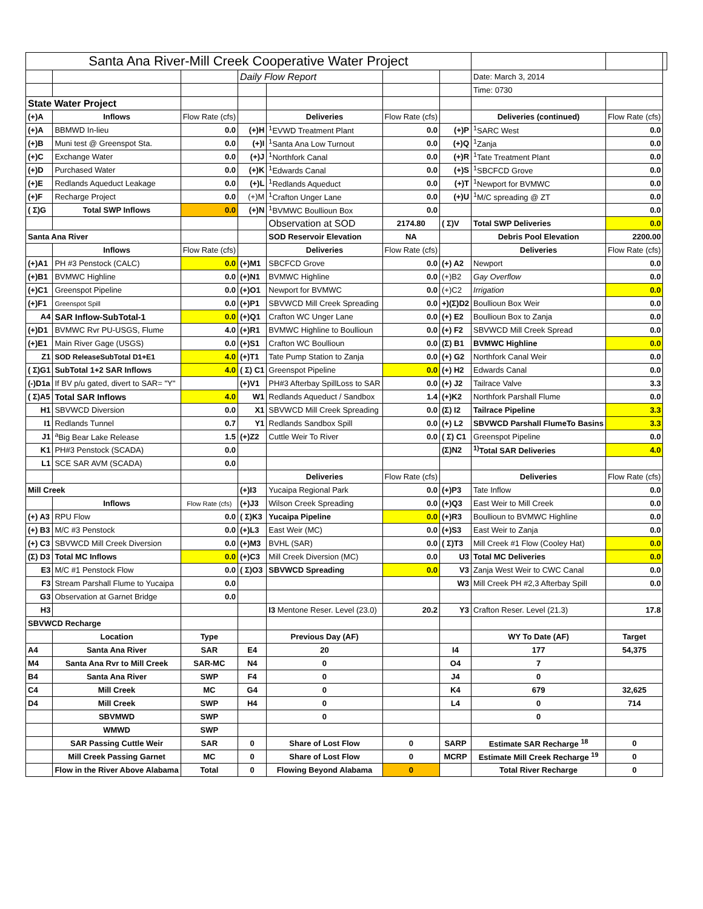| Santa Ana River-Mill Creek Cooperative Water Project | | | | | | | | | |
| | | | Daily Flow Report | | | | Date: March 3, 2014 | | |
| | | | | | | | Time: 0730 | | |
| State Water Project | | | | | | | | | |
| (+)A | Inflows | Flow Rate (cfs) | | Deliveries | Flow Rate (cfs) | | Deliveries (continued) | Flow Rate (cfs) | |
| (+)A | BBMWD In-lieu | 0.0 | (+)H | <sup>1</sup> EVWD Treatment Plant | 0.0 | (+)P | <sup>1</sup> SARC West | 0.0 | |
| (+)B | Muni test @ Greenspot Sta. | 0.0 | (+)I | <sup>1</sup> Santa Ana Low Turnout | 0.0 | (+)Q | <sup>1</sup> Zanja | 0.0 | |
| (+)C | Exchange Water | 0.0 | (+)J | <sup>1</sup> Northfork Canal | 0.0 | (+)R | <sup>1</sup> Tate Treatment Plant | 0.0 | |
| (+)D | Purchased Water | 0.0 | (+)K | <sup>1</sup> Edwards Canal | 0.0 | (+)S | <sup>1</sup> SBCFCD Grove | 0.0 | |
| (+)E | Redlands Aqueduct Leakage | 0.0 | (+)L | <sup>1</sup> Redlands Aqueduct | 0.0 | (+)T | <sup>1</sup> Newport for BVMWC | 0.0 | |
| (+)F | Recharge Project | 0.0 | (+)M | <sup>1</sup> Crafton Unger Lane | 0.0 | (+)U | <sup>1</sup> M/C spreading @ ZT | 0.0 | |
| ( Σ)G | Total SWP Inflows | 0.0 | (+)N | <sup>1</sup> BVMWC Boullioun Box | 0.0 | | | 0.0 | |
| | | | | Observation at SOD | 2174.80 | ( Σ)V | Total SWP Deliveries | 0.0 | |
| Santa Ana River | | | | SOD Reservoir Elevation | NA | | Debris Pool Elevation | 2200.00 | |
| | Inflows | Flow Rate (cfs) | | Deliveries | Flow Rate (cfs) | | Deliveries | Flow Rate (cfs) | |
| (+)A1 | PH #3 Penstock (CALC) | 0.0 | (+)M1 | SBCFCD Grove | 0.0 | (+) A2 | Newport | 0.0 | |
| (+)B1 | BVMWC Highline | 0.0 | (+)N1 | BVMWC Highline | 0.0 | (+)B2 | Gay Overflow | 0.0 | |
| (+)C1 | Greenspot Pipeline | 0.0 | (+)O1 | Newport for BVMWC | 0.0 | (+)C2 | Irrigation | 0.0 | |
| (+)F1 | Greenspot Spill | 0.0 | (+)P1 | SBVWCD Mill Creek Spreading | 0.0 | +)(Σ)D2 | Boullioun Box Weir | 0.0 | |
| A4 | SAR Inflow-SubTotal-1 | 0.0 | (+)Q1 | Crafton WC Unger Lane | 0.0 | (+) E2 | Boullioun Box to Zanja | 0.0 | |
| (+)D1 | BVMWC Rvr PU-USGS, Flume | 4.0 | (+)R1 | BVMWC Highline to Boullioun | 0.0 | (+) F2 | SBVWCD Mill Creek Spread | 0.0 | |
| (+)E1 | Main River Gage (USGS) | 0.0 | (+)S1 | Crafton WC Boullioun | 0.0 | (Σ) B1 | BVMWC Highline | 0.0 | |
| Z1 | SOD ReleaseSubTotal D1+E1 | 4.0 | (+)T1 | Tate Pump Station to Zanja | 0.0 | (+) G2 | Northfork Canal Weir | 0.0 | |
| ( Σ)G1 | SubTotal 1+2 SAR Inflows | 4.0 | ( Σ) C1 | Greenspot Pipeline | 0.0 | (+) H2 | Edwards Canal | 0.0 | |
| (-)D1a | If BV p/u gated, divert to SAR= "Y" | | (+)V1 | PH#3 Afterbay SpillLoss to SAR | 0.0 | (+) J2 | Tailrace Valve | 3.3 | |
| ( Σ)A5 | Total SAR Inflows | 4.0 | W1 | Redlands Aqueduct / Sandbox | 1.4 | (+)K2 | Northfork Parshall Flume | 0.0 | |
| H1 | SBVWCD Diversion | 0.0 | X1 | SBVWCD Mill Creek Spreading | 0.0 | (Σ) I2 | Tailrace Pipeline | 3.3 | |
| I1 | Redlands Tunnel | 0.7 | Y1 | Redlands Sandbox Spill | 0.0 | (+) L2 | SBVWCD Parshall FlumeTo Basins | 3.3 | |
| J1 | <sup>a</sup> Big Bear Lake Release | 1.5 | (+)Z2 | Cuttle Weir To River | 0.0 | ( Σ) C1 | Greenspot Pipeline | 0.0 | |
| K1 | PH#3 Penstock (SCADA) | 0.0 | | | | (Σ)N2 | <sup>1)</sup> Total SAR Deliveries | 4.0 | |
| L1 | SCE SAR AVM (SCADA) | 0.0 | | | | | | | |
| | | | | Deliveries | Flow Rate (cfs) | | Deliveries | Flow Rate (cfs) | |
| Mill Creek | | | (+)I3 | Yucaipa Regional Park | 0.0 | (+)P3 | Tate Inflow | 0.0 | |
| | Inflows | Flow Rate (cfs) | (+)J3 | Wilson Creek Spreading | 0.0 | (+)Q3 | East Weir to Mill Creek | 0.0 | |
| (+) A3 | RPU Flow | 0.0 | ( Σ)K3 | Yucaipa Pipeline | 0.0 | (+)R3 | Boullioun to BVMWC Highline | 0.0 | |
| (+) B3 | M/C #3 Penstock | 0.0 | (+)L3 | East Weir (MC) | 0.0 | (+)S3 | East Weir to Zanja | 0.0 | |
| (+) C3 | SBVWCD Mill Creek Diversion | 0.0 | (+)M3 | BVHL (SAR) | 0.0 | ( Σ)T3 | Mill Creek #1 Flow (Cooley Hat) | 0.0 | |
| (Σ) D3 | Total MC Inflows | 0.0 | (+)C3 | Mill Creek Diversion (MC) | 0.0 | U3 | Total MC Deliveries | 0.0 | |
| E3 | M/C #1 Penstock Flow | 0.0 | ( Σ)O3 | SBVWCD Spreading | 0.0 | V3 | Zanja West Weir to CWC Canal | 0.0 | |
| F3 | Stream Parshall Flume to Yucaipa | 0.0 | | | | W3 | Mill Creek PH #2,3 Afterbay Spill | 0.0 | |
| G3 | Observation at Garnet Bridge | 0.0 | | | | | | | |
| H3 | | | | I3 Mentone Reser. Level (23.0) | 20.2 | Y3 | Crafton Reser. Level (21.3) | 17.8 | |
| SBVWCD Recharge | | | | | | | | | |
| | Location | Type | | Previous Day (AF) | | | WY To Date (AF) | Target | |
| A4 | Santa Ana River | SAR | E4 | 20 | | I4 | 177 | 54,375 | |
| M4 | Santa Ana Rvr to Mill Creek | SAR-MC | N4 | 0 | | O4 | 7 | | |
| B4 | Santa Ana River | SWP | F4 | 0 | | J4 | 0 | | |
| C4 | Mill Creek | MC | G4 | 0 | | K4 | 679 | 32,625 | |
| D4 | Mill Creek | SWP | H4 | 0 | | L4 | 0 | 714 | |
| | SBVMWD | SWP | | 0 | | | 0 | | |
| | WMWD | SWP | | | | | | | |
| | SAR Passing Cuttle Weir | SAR | 0 | Share of Lost Flow | 0 | SARP | Estimate SAR Recharge <sup>18</sup> | 0 | |
| | Mill Creek Passing Garnet | MC | 0 | Share of Lost Flow | 0 | MCRP | Estimate Mill Creek Recharge <sup>19</sup> | 0 | |
| | Flow in the River Above Alabama | Total | 0 | Flowing Beyond Alabama | 0 | | Total River Recharge | 0 | |